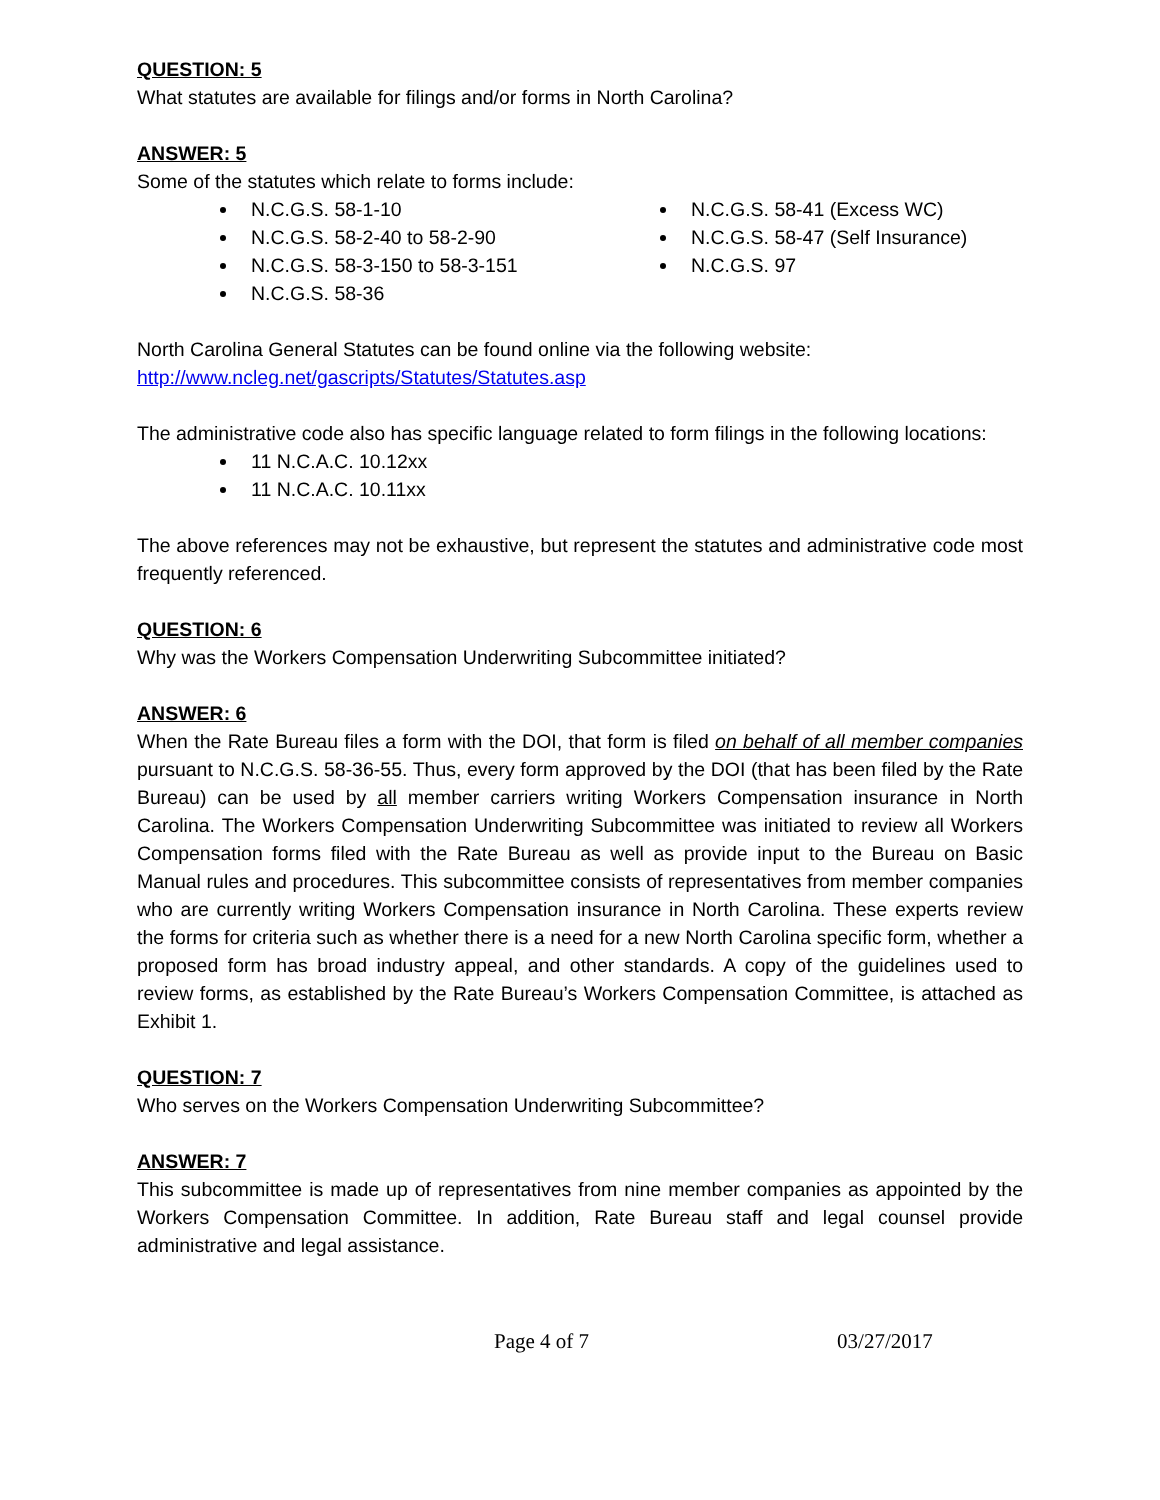QUESTION: 5
What statutes are available for filings and/or forms in North Carolina?
ANSWER: 5
Some of the statutes which relate to forms include:
N.C.G.S. 58-1-10
N.C.G.S. 58-2-40 to 58-2-90
N.C.G.S. 58-3-150 to 58-3-151
N.C.G.S. 58-36
N.C.G.S. 58-41 (Excess WC)
N.C.G.S. 58-47 (Self Insurance)
N.C.G.S. 97
North Carolina General Statutes can be found online via the following website:
http://www.ncleg.net/gascripts/Statutes/Statutes.asp
The administrative code also has specific language related to form filings in the following locations:
11 N.C.A.C. 10.12xx
11 N.C.A.C. 10.11xx
The above references may not be exhaustive, but represent the statutes and administrative code most frequently referenced.
QUESTION: 6
Why was the Workers Compensation Underwriting Subcommittee initiated?
ANSWER: 6
When the Rate Bureau files a form with the DOI, that form is filed on behalf of all member companies pursuant to N.C.G.S. 58-36-55. Thus, every form approved by the DOI (that has been filed by the Rate Bureau) can be used by all member carriers writing Workers Compensation insurance in North Carolina. The Workers Compensation Underwriting Subcommittee was initiated to review all Workers Compensation forms filed with the Rate Bureau as well as provide input to the Bureau on Basic Manual rules and procedures. This subcommittee consists of representatives from member companies who are currently writing Workers Compensation insurance in North Carolina. These experts review the forms for criteria such as whether there is a need for a new North Carolina specific form, whether a proposed form has broad industry appeal, and other standards. A copy of the guidelines used to review forms, as established by the Rate Bureau’s Workers Compensation Committee, is attached as Exhibit 1.
QUESTION: 7
Who serves on the Workers Compensation Underwriting Subcommittee?
ANSWER: 7
This subcommittee is made up of representatives from nine member companies as appointed by the Workers Compensation Committee. In addition, Rate Bureau staff and legal counsel provide administrative and legal assistance.
Page 4 of 7 03/27/2017